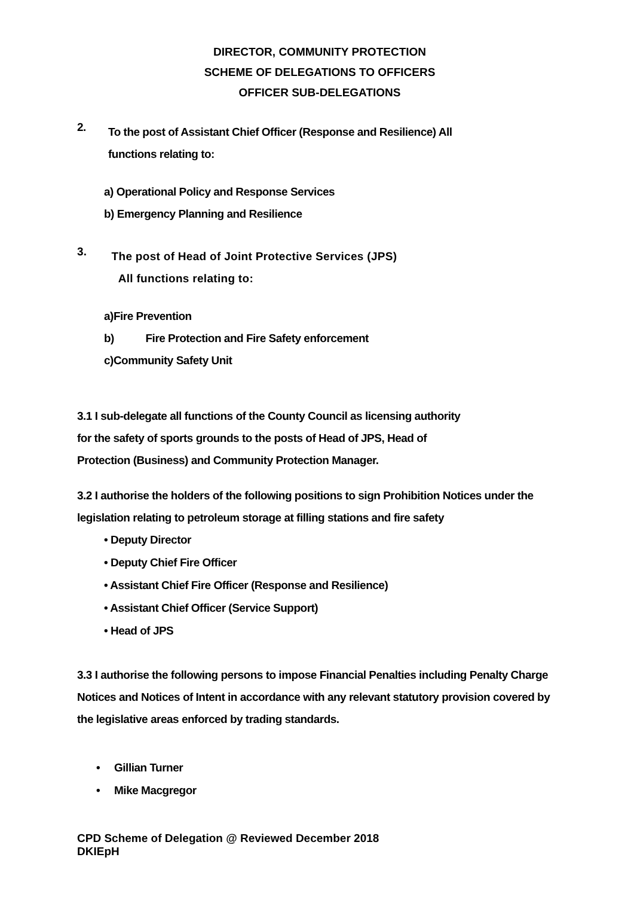DIRECTOR, COMMUNITY PROTECTION
SCHEME OF DELEGATIONS TO OFFICERS
OFFICER SUB-DELEGATIONS
2.
To the post of Assistant Chief Officer (Response and Resilience) All
functions relating to:
a) Operational Policy and Response Services
b) Emergency Planning and Resilience
3.
The post of Head of Joint Protective Services (JPS)
All functions relating to:
a)Fire Prevention
b) Fire Protection and Fire Safety enforcement
c)Community Safety Unit
3.1 I sub-delegate all functions of the County Council as licensing authority
for the safety of sports grounds to the posts of Head of JPS, Head of
Protection (Business) and Community Protection Manager.
3.2 I authorise the holders of the following positions to sign Prohibition Notices under the legislation relating to petroleum storage at filling stations and fire safety
• Deputy Director
• Deputy Chief Fire Officer
• Assistant Chief Fire Officer (Response and Resilience)
• Assistant Chief Officer (Service Support)
• Head of JPS
3.3 I authorise the following persons to impose Financial Penalties including Penalty Charge Notices and Notices of Intent in accordance with any relevant statutory provision covered by the legislative areas enforced by trading standards.
• Gillian Turner
• Mike Macgregor
CPD Scheme of Delegation @ Reviewed December 2018
DKIEpH